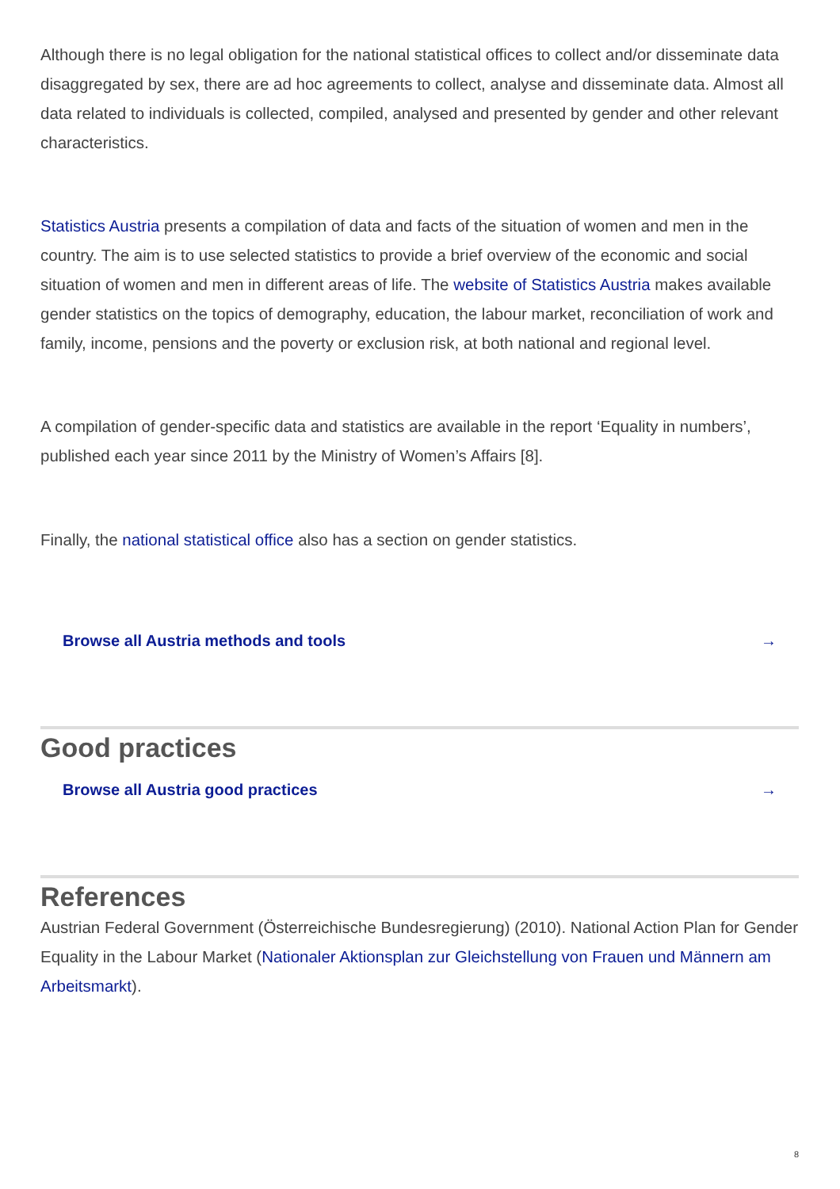Although there is no legal obligation for the national statistical offices to collect and/or disseminate data disaggregated by sex, there are ad hoc agreements to collect, analyse and disseminate data. Almost all data related to individuals is collected, compiled, analysed and presented by gender and other relevant characteristics.
Statistics Austria presents a compilation of data and facts of the situation of women and men in the country. The aim is to use selected statistics to provide a brief overview of the economic and social situation of women and men in different areas of life. The website of Statistics Austria makes available gender statistics on the topics of demography, education, the labour market, reconciliation of work and family, income, pensions and the poverty or exclusion risk, at both national and regional level.
A compilation of gender-specific data and statistics are available in the report ‘Equality in numbers’, published each year since 2011 by the Ministry of Women’s Affairs [8].
Finally, the national statistical office also has a section on gender statistics.
Browse all Austria methods and tools →
Good practices
Browse all Austria good practices →
References
Austrian Federal Government (Österreichische Bundesregierung) (2010). National Action Plan for Gender Equality in the Labour Market (Nationaler Aktionsplan zur Gleichstellung von Frauen und Männern am Arbeitsmarkt).
8